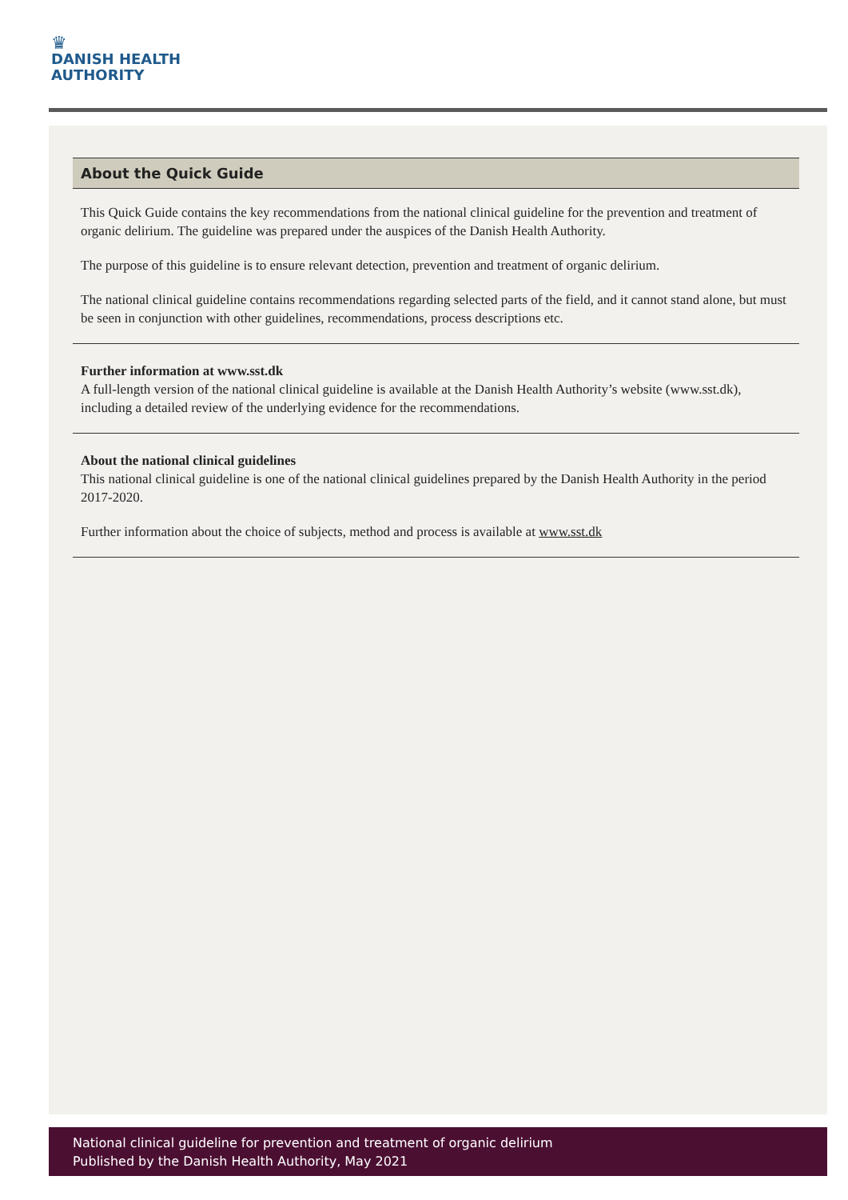♛
DANISH HEALTH
AUTHORITY
About the Quick Guide
This Quick Guide contains the key recommendations from the national clinical guideline for the prevention and treatment of organic delirium. The guideline was prepared under the auspices of the Danish Health Authority.
The purpose of this guideline is to ensure relevant detection, prevention and treatment of organic delirium.
The national clinical guideline contains recommendations regarding selected parts of the field, and it cannot stand alone, but must be seen in conjunction with other guidelines, recommendations, process descriptions etc.
Further information at www.sst.dk
A full-length version of the national clinical guideline is available at the Danish Health Authority’s website (www.sst.dk), including a detailed review of the underlying evidence for the recommendations.
About the national clinical guidelines
This national clinical guideline is one of the national clinical guidelines prepared by the Danish Health Authority in the period 2017-2020.
Further information about the choice of subjects, method and process is available at www.sst.dk
National clinical guideline for prevention and treatment of organic delirium
Published by the Danish Health Authority, May 2021